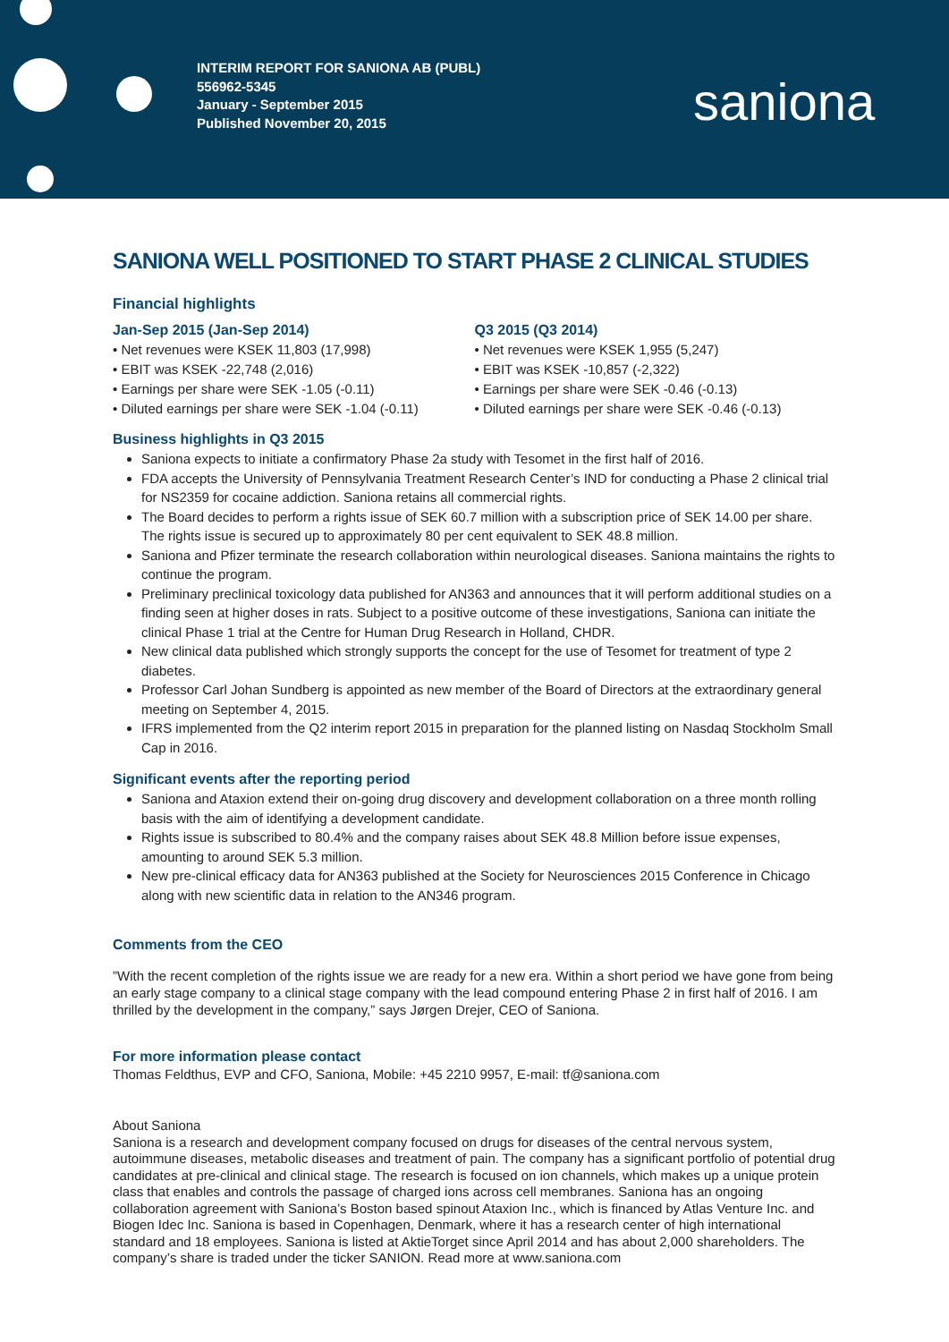INTERIM REPORT FOR SANIONA AB (PUBL)
556962-5345
January - September 2015
Published November 20, 2015
saniona
SANIONA WELL POSITIONED TO START PHASE 2 CLINICAL STUDIES
Financial highlights
Jan-Sep 2015 (Jan-Sep 2014)
• Net revenues were KSEK 11,803 (17,998)
• EBIT was KSEK -22,748 (2,016)
• Earnings per share were SEK -1.05 (-0.11)
• Diluted earnings per share were SEK -1.04 (-0.11)
Q3 2015 (Q3 2014)
• Net revenues were KSEK 1,955 (5,247)
• EBIT was KSEK -10,857 (-2,322)
• Earnings per share were SEK -0.46 (-0.13)
• Diluted earnings per share were SEK -0.46 (-0.13)
Business highlights in Q3 2015
Saniona expects to initiate a confirmatory Phase 2a study with Tesomet in the first half of 2016.
FDA accepts the University of Pennsylvania Treatment Research Center’s IND for conducting a Phase 2 clinical trial for NS2359 for cocaine addiction. Saniona retains all commercial rights.
The Board decides to perform a rights issue of SEK 60.7 million with a subscription price of SEK 14.00 per share. The rights issue is secured up to approximately 80 per cent equivalent to SEK 48.8 million.
Saniona and Pfizer terminate the research collaboration within neurological diseases. Saniona maintains the rights to continue the program.
Preliminary preclinical toxicology data published for AN363 and announces that it will perform additional studies on a finding seen at higher doses in rats. Subject to a positive outcome of these investigations, Saniona can initiate the clinical Phase 1 trial at the Centre for Human Drug Research in Holland, CHDR.
New clinical data published which strongly supports the concept for the use of Tesomet for treatment of type 2 diabetes.
Professor Carl Johan Sundberg is appointed as new member of the Board of Directors at the extraordinary general meeting on September 4, 2015.
IFRS implemented from the Q2 interim report 2015 in preparation for the planned listing on Nasdaq Stockholm Small Cap in 2016.
Significant events after the reporting period
Saniona and Ataxion extend their on-going drug discovery and development collaboration on a three month rolling basis with the aim of identifying a development candidate.
Rights issue is subscribed to 80.4% and the company raises about SEK 48.8 Million before issue expenses, amounting to around SEK 5.3 million.
New pre-clinical efficacy data for AN363 published at the Society for Neurosciences 2015 Conference in Chicago along with new scientific data in relation to the AN346 program.
Comments from the CEO
”With the recent completion of the rights issue we are ready for a new era. Within a short period we have gone from being an early stage company to a clinical stage company with the lead compound entering Phase 2 in first half of 2016. I am thrilled by the development in the company,” says Jørgen Drejer, CEO of Saniona.
For more information please contact
Thomas Feldthus, EVP and CFO, Saniona, Mobile: +45 2210 9957, E-mail: tf@saniona.com
About Saniona
Saniona is a research and development company focused on drugs for diseases of the central nervous system, autoimmune diseases, metabolic diseases and treatment of pain. The company has a significant portfolio of potential drug candidates at pre-clinical and clinical stage. The research is focused on ion channels, which makes up a unique protein class that enables and controls the passage of charged ions across cell membranes. Saniona has an ongoing collaboration agreement with Saniona’s Boston based spinout Ataxion Inc., which is financed by Atlas Venture Inc. and Biogen Idec Inc. Saniona is based in Copenhagen, Denmark, where it has a research center of high international standard and 18 employees. Saniona is listed at AktieTorget since April 2014 and has about 2,000 shareholders. The company’s share is traded under the ticker SANION. Read more at www.saniona.com